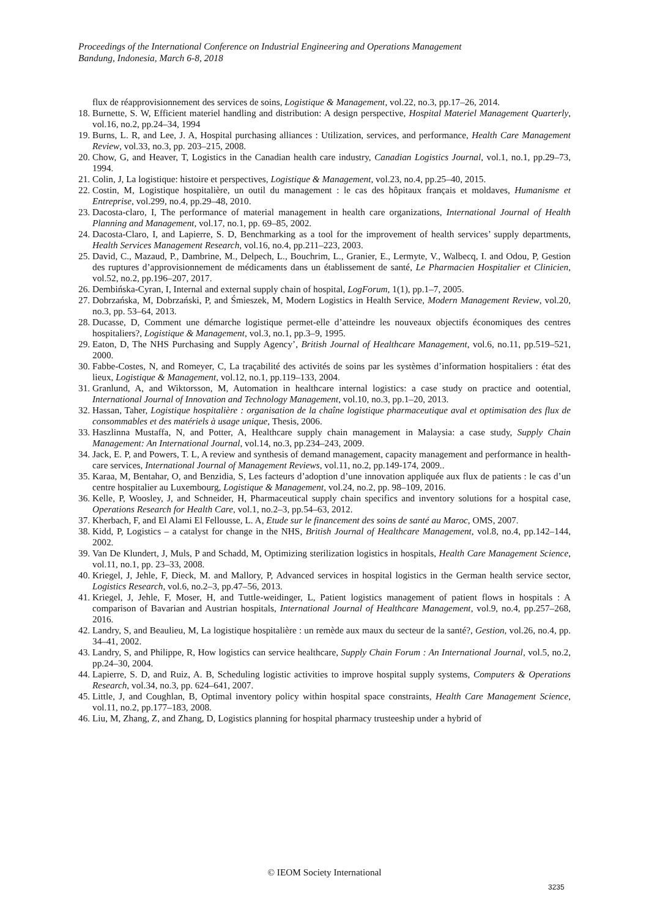Proceedings of the International Conference on Industrial Engineering and Operations Management
Bandung, Indonesia, March 6-8, 2018
flux de réapprovisionnement des services de soins, Logistique & Management, vol.22, no.3, pp.17–26, 2014.
18. Burnette, S. W, Efficient materiel handling and distribution: A design perspective, Hospital Materiel Management Quarterly, vol.16, no.2, pp.24–34, 1994
19. Burns, L. R, and Lee, J. A, Hospital purchasing alliances : Utilization, services, and performance, Health Care Management Review, vol.33, no.3, pp. 203–215, 2008.
20. Chow, G, and Heaver, T, Logistics in the Canadian health care industry, Canadian Logistics Journal, vol.1, no.1, pp.29–73, 1994.
21. Colin, J, La logistique: histoire et perspectives, Logistique & Management, vol.23, no.4, pp.25–40, 2015.
22. Costin, M, Logistique hospitalière, un outil du management : le cas des hôpitaux français et moldaves, Humanisme et Entreprise, vol.299, no.4, pp.29–48, 2010.
23. Dacosta-claro, I, The performance of material management in health care organizations, International Journal of Health Planning and Management, vol.17, no.1, pp. 69–85, 2002.
24. Dacosta-Claro, I, and Lapierre, S. D, Benchmarking as a tool for the improvement of health services’ supply departments, Health Services Management Research, vol.16, no.4, pp.211–223, 2003.
25. David, C., Mazaud, P., Dambrine, M., Delpech, L., Bouchrim, L., Granier, E., Lermyte, V., Walbecq, I. and Odou, P, Gestion des ruptures d’approvisionnement de médicaments dans un établissement de santé, Le Pharmacien Hospitalier et Clinicien, vol.52, no.2, pp.196–207, 2017.
26. Dembińska-Cyran, I, Internal and external supply chain of hospital, LogForum, 1(1), pp.1–7, 2005.
27. Dobrzańska, M, Dobrzański, P, and Śmieszek, M, Modern Logistics in Health Service, Modern Management Review, vol.20, no.3, pp. 53–64, 2013.
28. Ducasse, D, Comment une démarche logistique permet-elle d’atteindre les nouveaux objectifs économiques des centres hospitaliers?, Logistique & Management, vol.3, no.1, pp.3–9, 1995.
29. Eaton, D, The NHS Purchasing and Supply Agency’, British Journal of Healthcare Management, vol.6, no.11, pp.519–521, 2000.
30. Fabbe-Costes, N, and Romeyer, C, La traçabilité des activités de soins par les systèmes d’information hospitaliers : état des lieux, Logistique & Management, vol.12, no.1, pp.119–133, 2004.
31. Granlund, A, and Wiktorsson, M, Automation in healthcare internal logistics: a case study on practice and ootential, International Journal of Innovation and Technology Management, vol.10, no.3, pp.1–20, 2013.
32. Hassan, Taher, Logistique hospitalière : organisation de la chaîne logistique pharmaceutique aval et optimisation des flux de consommables et des matériels à usage unique, Thesis, 2006.
33. Haszlinna Mustaffa, N, and Potter, A, Healthcare supply chain management in Malaysia: a case study, Supply Chain Management: An International Journal, vol.14, no.3, pp.234–243, 2009.
34. Jack, E. P, and Powers, T. L, A review and synthesis of demand management, capacity management and performance in health-care services, International Journal of Management Reviews, vol.11, no.2, pp.149-174, 2009..
35. Karaa, M, Bentahar, O, and Benzidia, S, Les facteurs d’adoption d’une innovation appliquée aux flux de patients : le cas d’un centre hospitalier au Luxembourg, Logistique & Management, vol.24, no.2, pp. 98–109, 2016.
36. Kelle, P, Woosley, J, and Schneider, H, Pharmaceutical supply chain specifics and inventory solutions for a hospital case, Operations Research for Health Care, vol.1, no.2–3, pp.54–63, 2012.
37. Kherbach, F, and El Alami El Fellousse, L. A, Etude sur le financement des soins de santé au Maroc, OMS, 2007.
38. Kidd, P, Logistics – a catalyst for change in the NHS, British Journal of Healthcare Management, vol.8, no.4, pp.142–144, 2002.
39. Van De Klundert, J, Muls, P and Schadd, M, Optimizing sterilization logistics in hospitals, Health Care Management Science, vol.11, no.1, pp. 23–33, 2008.
40. Kriegel, J, Jehle, F, Dieck, M. and Mallory, P, Advanced services in hospital logistics in the German health service sector, Logistics Research, vol.6, no.2–3, pp.47–56, 2013.
41. Kriegel, J, Jehle, F, Moser, H, and Tuttle-weidinger, L, Patient logistics management of patient flows in hospitals : A comparison of Bavarian and Austrian hospitals, International Journal of Healthcare Management, vol.9, no.4, pp.257–268, 2016.
42. Landry, S, and Beaulieu, M, La logistique hospitalière : un remède aux maux du secteur de la santé?, Gestion, vol.26, no.4, pp. 34–41, 2002.
43. Landry, S, and Philippe, R, How logistics can service healthcare, Supply Chain Forum : An International Journal, vol.5, no.2, pp.24–30, 2004.
44. Lapierre, S. D, and Ruiz, A. B, Scheduling logistic activities to improve hospital supply systems, Computers & Operations Research, vol.34, no.3, pp. 624–641, 2007.
45. Little, J, and Coughlan, B, Optimal inventory policy within hospital space constraints, Health Care Management Science, vol.11, no.2, pp.177–183, 2008.
46. Liu, M, Zhang, Z, and Zhang, D, Logistics planning for hospital pharmacy trusteeship under a hybrid of
© IEOM Society International
3235